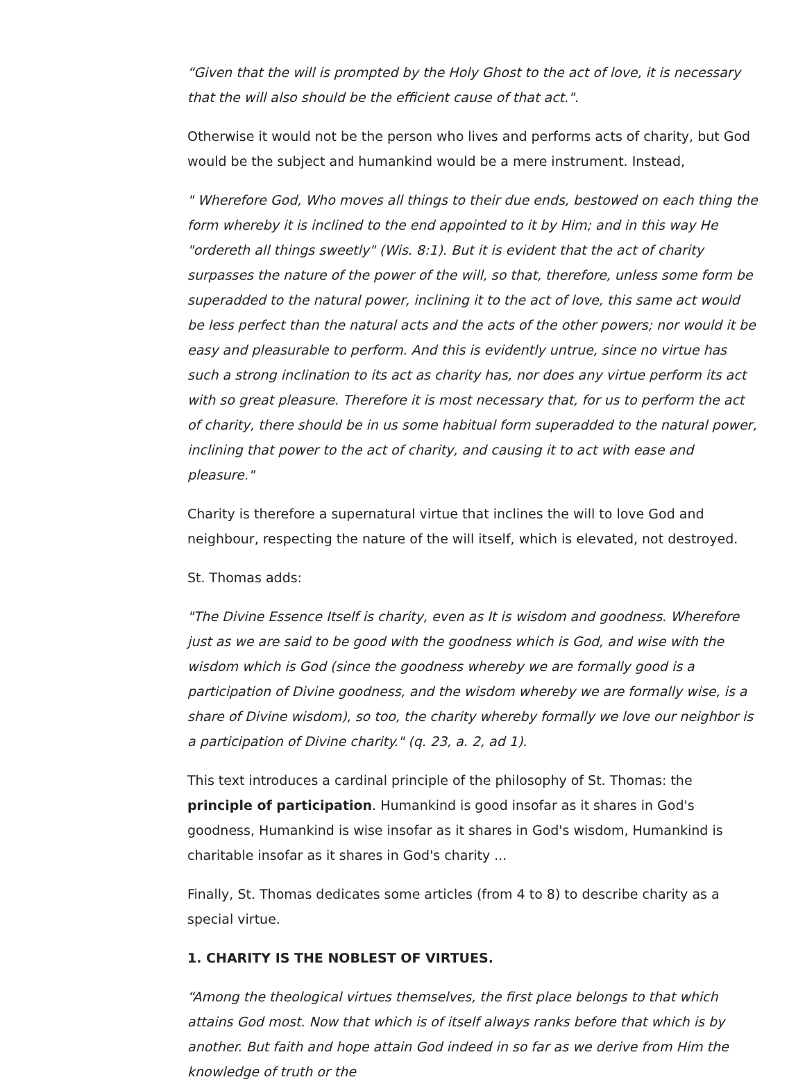“Given that the will is prompted by the Holy Ghost to the act of love, it is necessary that the will also should be the efficient cause of that act.".
Otherwise it would not be the person who lives and performs acts of charity, but God would be the subject and humankind would be a mere instrument. Instead,
" Wherefore God, Who moves all things to their due ends, bestowed on each thing the form whereby it is inclined to the end appointed to it by Him; and in this way He "ordereth all things sweetly" (Wis. 8:1). But it is evident that the act of charity surpasses the nature of the power of the will, so that, therefore, unless some form be superadded to the natural power, inclining it to the act of love, this same act would be less perfect than the natural acts and the acts of the other powers; nor would it be easy and pleasurable to perform. And this is evidently untrue, since no virtue has such a strong inclination to its act as charity has, nor does any virtue perform its act with so great pleasure. Therefore it is most necessary that, for us to perform the act of charity, there should be in us some habitual form superadded to the natural power, inclining that power to the act of charity, and causing it to act with ease and pleasure."
Charity is therefore a supernatural virtue that inclines the will to love God and neighbour, respecting the nature of the will itself, which is elevated, not destroyed.
St. Thomas adds:
"The Divine Essence Itself is charity, even as It is wisdom and goodness. Wherefore just as we are said to be good with the goodness which is God, and wise with the wisdom which is God (since the goodness whereby we are formally good is a participation of Divine goodness, and the wisdom whereby we are formally wise, is a share of Divine wisdom), so too, the charity whereby formally we love our neighbor is a participation of Divine charity." (q. 23, a. 2, ad 1).
This text introduces a cardinal principle of the philosophy of St. Thomas: the principle of participation. Humankind is good insofar as it shares in God's goodness, Humankind is wise insofar as it shares in God's wisdom, Humankind is charitable insofar as it shares in God's charity ...
Finally, St. Thomas dedicates some articles (from 4 to 8) to describe charity as a special virtue.
1. CHARITY IS THE NOBLEST OF VIRTUES.
“Among the theological virtues themselves, the first place belongs to that which attains God most. Now that which is of itself always ranks before that which is by another. But faith and hope attain God indeed in so far as we derive from Him the knowledge of truth or the